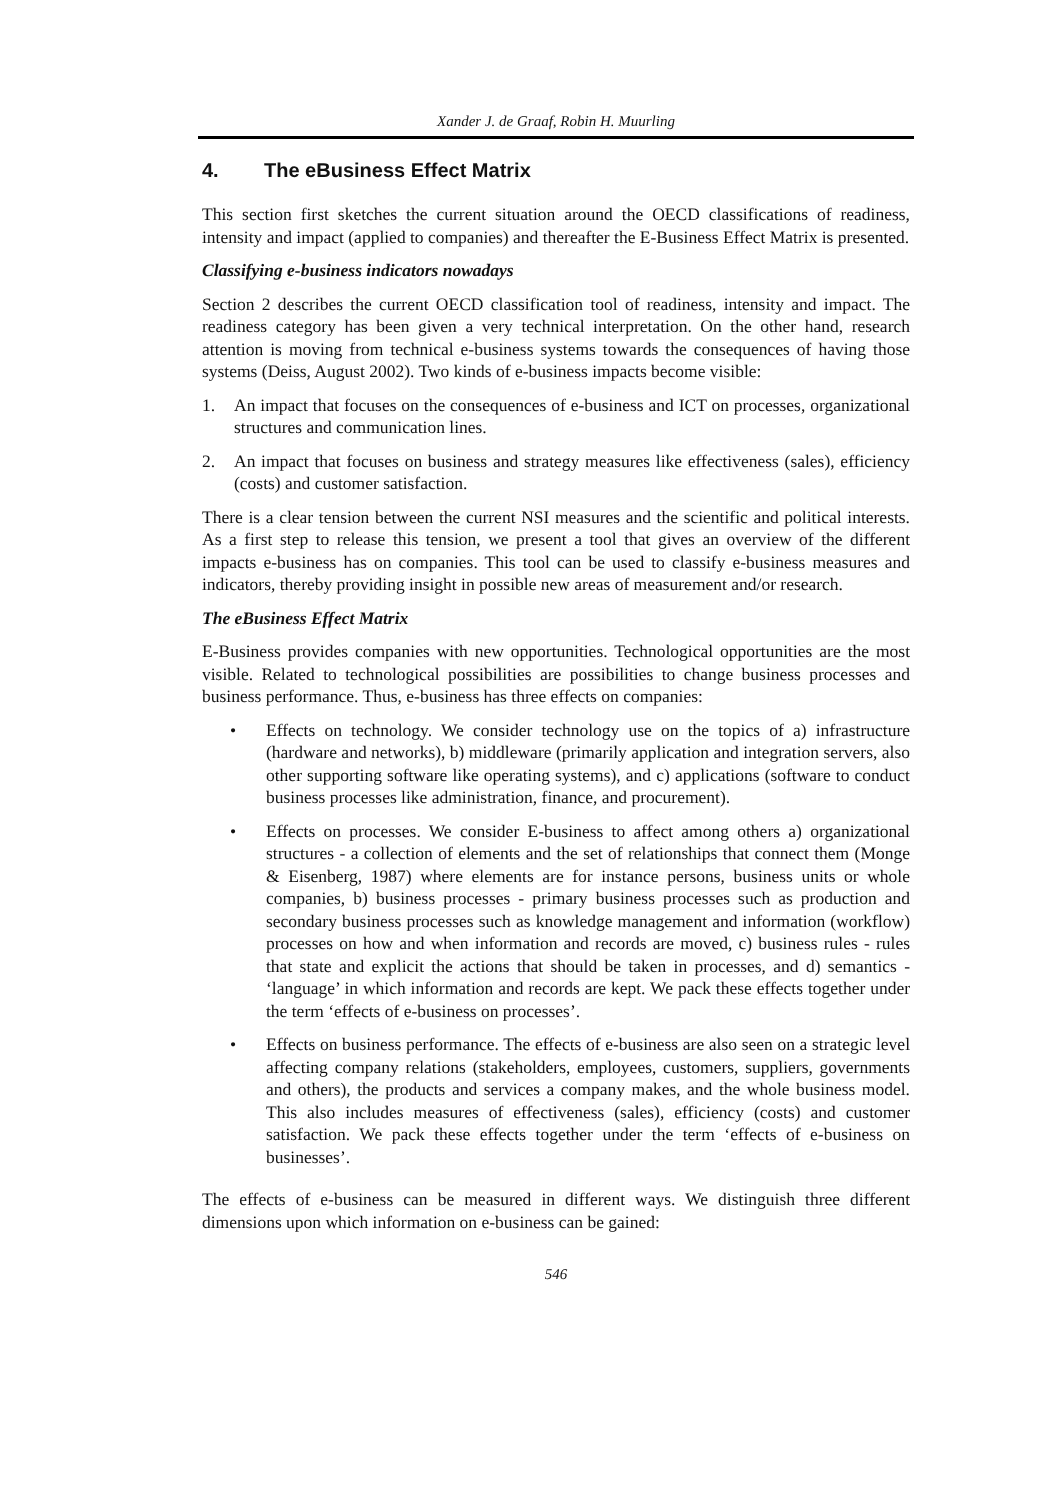Xander J. de Graaf, Robin H. Muurling
4. The eBusiness Effect Matrix
This section first sketches the current situation around the OECD classifications of readiness, intensity and impact (applied to companies) and thereafter the E-Business Effect Matrix is presented.
Classifying e-business indicators nowadays
Section 2 describes the current OECD classification tool of readiness, intensity and impact. The readiness category has been given a very technical interpretation. On the other hand, research attention is moving from technical e-business systems towards the consequences of having those systems (Deiss, August 2002). Two kinds of e-business impacts become visible:
1. An impact that focuses on the consequences of e-business and ICT on processes, organizational structures and communication lines.
2. An impact that focuses on business and strategy measures like effectiveness (sales), efficiency (costs) and customer satisfaction.
There is a clear tension between the current NSI measures and the scientific and political interests. As a first step to release this tension, we present a tool that gives an overview of the different impacts e-business has on companies. This tool can be used to classify e-business measures and indicators, thereby providing insight in possible new areas of measurement and/or research.
The eBusiness Effect Matrix
E-Business provides companies with new opportunities. Technological opportunities are the most visible. Related to technological possibilities are possibilities to change business processes and business performance. Thus, e-business has three effects on companies:
• Effects on technology. We consider technology use on the topics of a) infrastructure (hardware and networks), b) middleware (primarily application and integration servers, also other supporting software like operating systems), and c) applications (software to conduct business processes like administration, finance, and procurement).
• Effects on processes. We consider E-business to affect among others a) organizational structures - a collection of elements and the set of relationships that connect them (Monge & Eisenberg, 1987) where elements are for instance persons, business units or whole companies, b) business processes - primary business processes such as production and secondary business processes such as knowledge management and information (workflow) processes on how and when information and records are moved, c) business rules - rules that state and explicit the actions that should be taken in processes, and d) semantics - ‘language’ in which information and records are kept. We pack these effects together under the term ‘effects of e-business on processes’.
• Effects on business performance. The effects of e-business are also seen on a strategic level affecting company relations (stakeholders, employees, customers, suppliers, governments and others), the products and services a company makes, and the whole business model. This also includes measures of effectiveness (sales), efficiency (costs) and customer satisfaction. We pack these effects together under the term ‘effects of e-business on businesses’.
The effects of e-business can be measured in different ways. We distinguish three different dimensions upon which information on e-business can be gained:
546